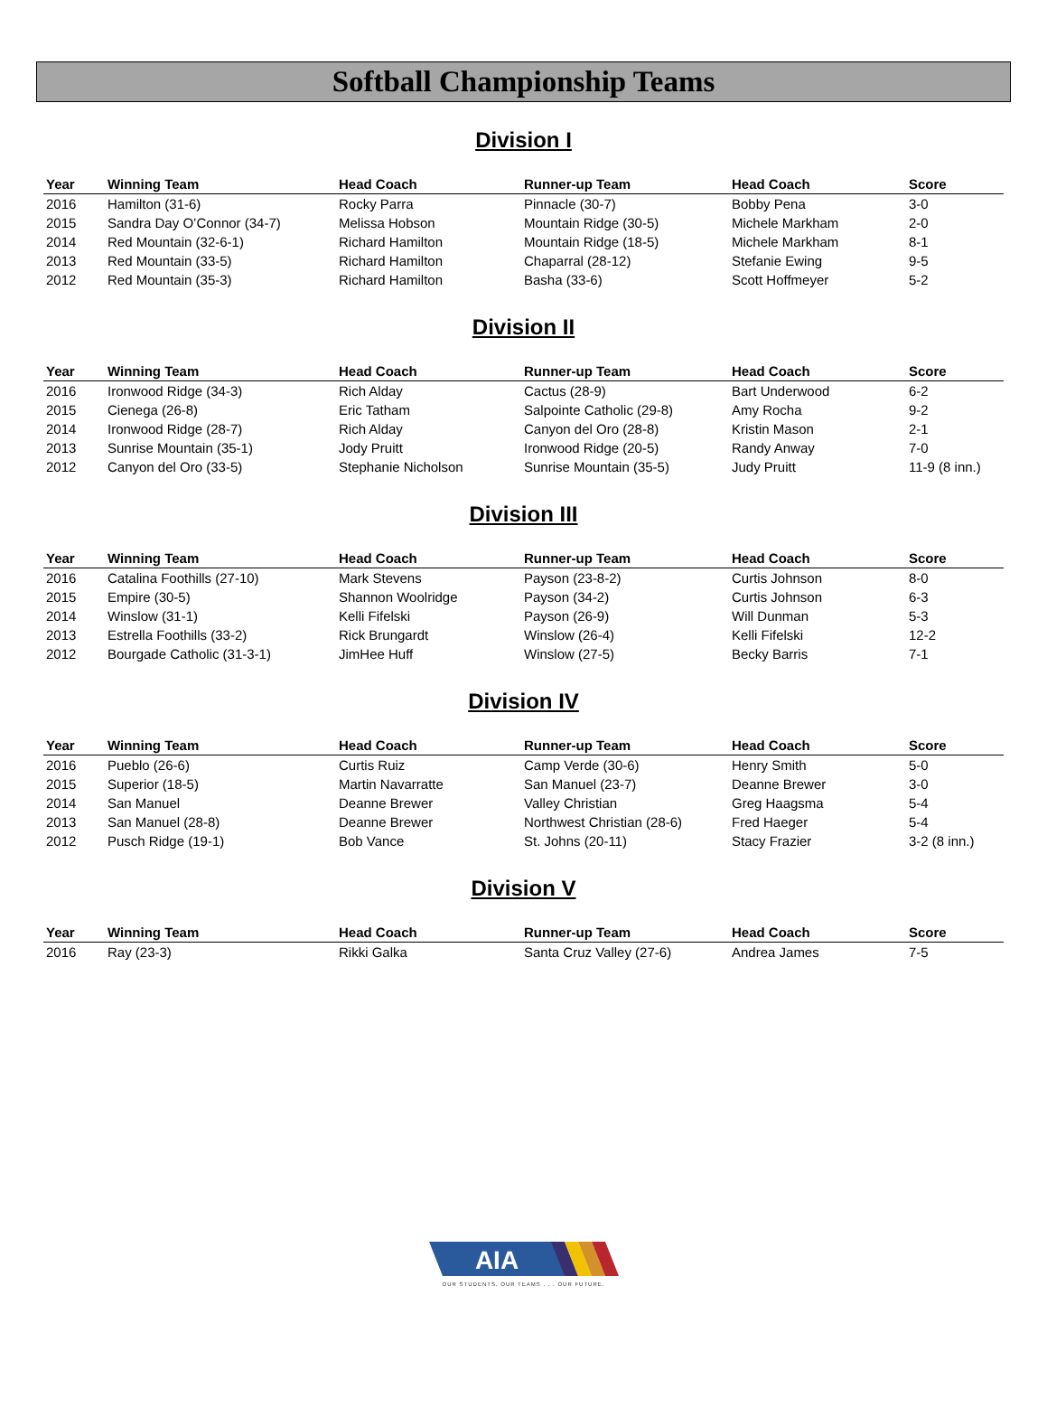Softball Championship Teams
Division I
| Year | Winning Team | Head Coach | Runner-up Team | Head Coach | Score |
| --- | --- | --- | --- | --- | --- |
| 2016 | Hamilton (31-6) | Rocky Parra | Pinnacle (30-7) | Bobby Pena | 3-0 |
| 2015 | Sandra Day O’Connor (34-7) | Melissa Hobson | Mountain Ridge (30-5) | Michele Markham | 2-0 |
| 2014 | Red Mountain (32-6-1) | Richard Hamilton | Mountain Ridge (18-5) | Michele Markham | 8-1 |
| 2013 | Red Mountain (33-5) | Richard Hamilton | Chaparral (28-12) | Stefanie Ewing | 9-5 |
| 2012 | Red Mountain (35-3) | Richard Hamilton | Basha (33-6) | Scott Hoffmeyer | 5-2 |
Division II
| Year | Winning Team | Head Coach | Runner-up Team | Head Coach | Score |
| --- | --- | --- | --- | --- | --- |
| 2016 | Ironwood Ridge (34-3) | Rich Alday | Cactus (28-9) | Bart Underwood | 6-2 |
| 2015 | Cienega (26-8) | Eric Tatham | Salpointe Catholic (29-8) | Amy Rocha | 9-2 |
| 2014 | Ironwood Ridge (28-7) | Rich Alday | Canyon del Oro (28-8) | Kristin Mason | 2-1 |
| 2013 | Sunrise Mountain (35-1) | Jody Pruitt | Ironwood Ridge (20-5) | Randy Anway | 7-0 |
| 2012 | Canyon del Oro (33-5) | Stephanie Nicholson | Sunrise Mountain (35-5) | Judy Pruitt | 11-9 (8 inn.) |
Division III
| Year | Winning Team | Head Coach | Runner-up Team | Head Coach | Score |
| --- | --- | --- | --- | --- | --- |
| 2016 | Catalina Foothills (27-10) | Mark Stevens | Payson (23-8-2) | Curtis Johnson | 8-0 |
| 2015 | Empire (30-5) | Shannon Woolridge | Payson (34-2) | Curtis Johnson | 6-3 |
| 2014 | Winslow (31-1) | Kelli Fifelski | Payson (26-9) | Will Dunman | 5-3 |
| 2013 | Estrella Foothills (33-2) | Rick Brungardt | Winslow (26-4) | Kelli Fifelski | 12-2 |
| 2012 | Bourgade Catholic (31-3-1) | JimHee Huff | Winslow (27-5) | Becky Barris | 7-1 |
Division IV
| Year | Winning Team | Head Coach | Runner-up Team | Head Coach | Score |
| --- | --- | --- | --- | --- | --- |
| 2016 | Pueblo (26-6) | Curtis Ruiz | Camp Verde (30-6) | Henry Smith | 5-0 |
| 2015 | Superior (18-5) | Martin Navarratte | San Manuel (23-7) | Deanne Brewer | 3-0 |
| 2014 | San Manuel | Deanne Brewer | Valley Christian | Greg Haagsma | 5-4 |
| 2013 | San Manuel (28-8) | Deanne Brewer | Northwest Christian (28-6) | Fred Haeger | 5-4 |
| 2012 | Pusch Ridge (19-1) | Bob Vance | St. Johns (20-11) | Stacy Frazier | 3-2 (8 inn.) |
Division V
| Year | Winning Team | Head Coach | Runner-up Team | Head Coach | Score |
| --- | --- | --- | --- | --- | --- |
| 2016 | Ray (23-3) | Rikki Galka | Santa Cruz Valley (27-6) | Andrea James | 7-5 |
AIA
OUR STUDENTS, OUR TEAMS . . . OUR FUTURE.